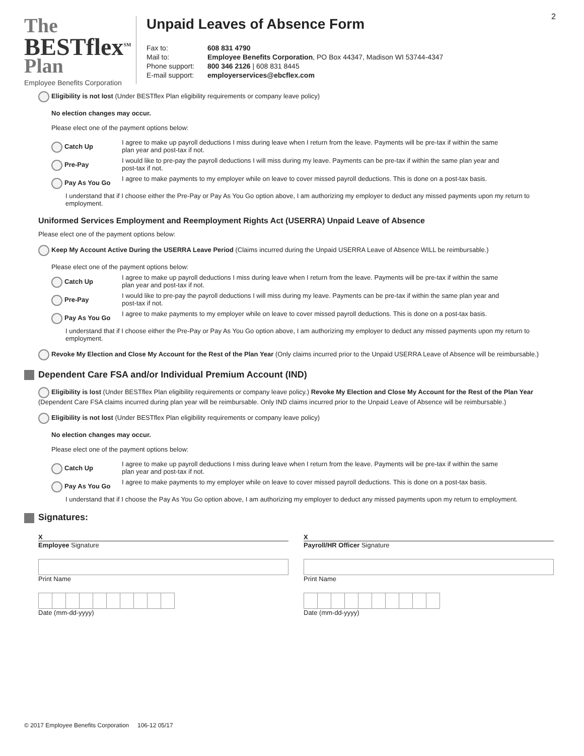2
The
BESTflex<sup>SM</sup>
Plan
Employee Benefits Corporation
Unpaid Leaves of Absence Form
| Fax to: | 608 831 4790 |
| Mail to: | Employee Benefits Corporation , PO Box 44347, Madison WI 53744-4347 |
| Phone support: | 800 346 2126 / 608 831 8445 |
| E-mail support: | employerservices@ebcflex.com |
Eligibility is not lost (Under BESTflex Plan eligibility requirements or company leave policy)
No election changes may occur.
Please elect one of the payment options below:
Catch Up
I agree to make up payroll deductions I miss during leave when I return from the leave. Payments will be pre-tax if within the same plan year and post-tax if not.
Pre-Pay
I would like to pre-pay the payroll deductions I will miss during my leave. Payments can be pre-tax if within the same plan year and post-tax if not.
Pay As You Go
I agree to make payments to my employer while on leave to cover missed payroll deductions. This is done on a post-tax basis.
I understand that if I choose either the Pre-Pay or Pay As You Go option above, I am authorizing my employer to deduct any missed payments upon my return to employment.
Uniformed Services Employment and Reemployment Rights Act (USERRA) Unpaid Leave of Absence
Please elect one of the payment options below:
Keep My Account Active During the USERRA Leave Period (Claims incurred during the Unpaid USERRA Leave of Absence WILL be reimbursable.)
Please elect one of the payment options below:
Catch Up
I agree to make up payroll deductions I miss during leave when I return from the leave. Payments will be pre-tax if within the same plan year and post-tax if not.
Pre-Pay
I would like to pre-pay the payroll deductions I will miss during my leave. Payments can be pre-tax if within the same plan year and post-tax if not.
Pay As You Go
I agree to make payments to my employer while on leave to cover missed payroll deductions. This is done on a post-tax basis.
I understand that if I choose either the Pre-Pay or Pay As You Go option above, I am authorizing my employer to deduct any missed payments upon my return to employment.
Revoke My Election and Close My Account for the Rest of the Plan Year (Only claims incurred prior to the Unpaid USERRA Leave of Absence will be reimbursable.)
Dependent Care FSA and/or Individual Premium Account (IND)
Eligibility is lost (Under BESTflex Plan eligibility requirements or company leave policy.) Revoke My Election and Close My Account for the Rest of the Plan Year (Dependent Care FSA claims incurred during plan year will be reimbursable. Only IND claims incurred prior to the Unpaid Leave of Absence will be reimbursable.)
Eligibility is not lost (Under BESTflex Plan eligibility requirements or company leave policy)
No election changes may occur.
Please elect one of the payment options below:
Catch Up
I agree to make up payroll deductions I miss during leave when I return from the leave. Payments will be pre-tax if within the same plan year and post-tax if not.
Pay As You Go
I agree to make payments to my employer while on leave to cover missed payroll deductions. This is done on a post-tax basis.
I understand that if I choose the Pay As You Go option above, I am authorizing my employer to deduct any missed payments upon my return to employment.
Signatures:
X
Employee Signature
Print Name
Date (mm-dd-yyyy)
X
Payroll/HR Officer Signature
Print Name
Date (mm-dd-yyyy)
© 2017 Employee Benefits Corporation 106-12 05/17